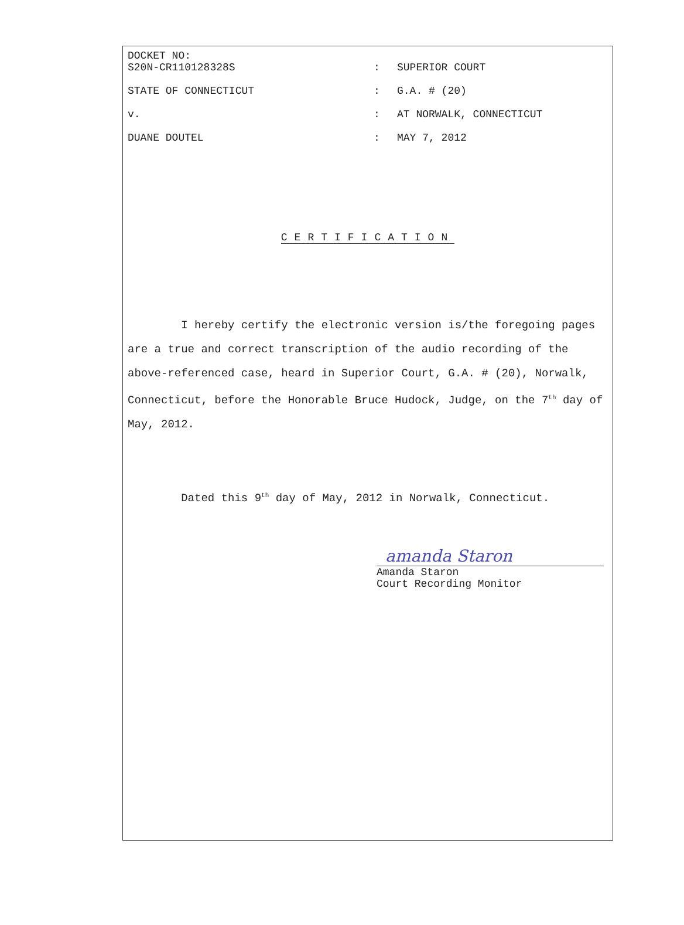DOCKET NO:
S20N-CR110128328S : SUPERIOR COURT
STATE OF CONNECTICUT : G.A. # (20)
v. : AT NORWALK, CONNECTICUT
DUANE DOUTEL : MAY 7, 2012
CERTIFICATION
I hereby certify the electronic version is/the foregoing pages are a true and correct transcription of the audio recording of the above-referenced case, heard in Superior Court, G.A. # (20), Norwalk, Connecticut, before the Honorable Bruce Hudock, Judge, on the 7<sup>th</sup> day of May, 2012.
Dated this 9<sup>th</sup> day of May, 2012 in Norwalk, Connecticut.
amanda Staron
Amanda Staron
Court Recording Monitor